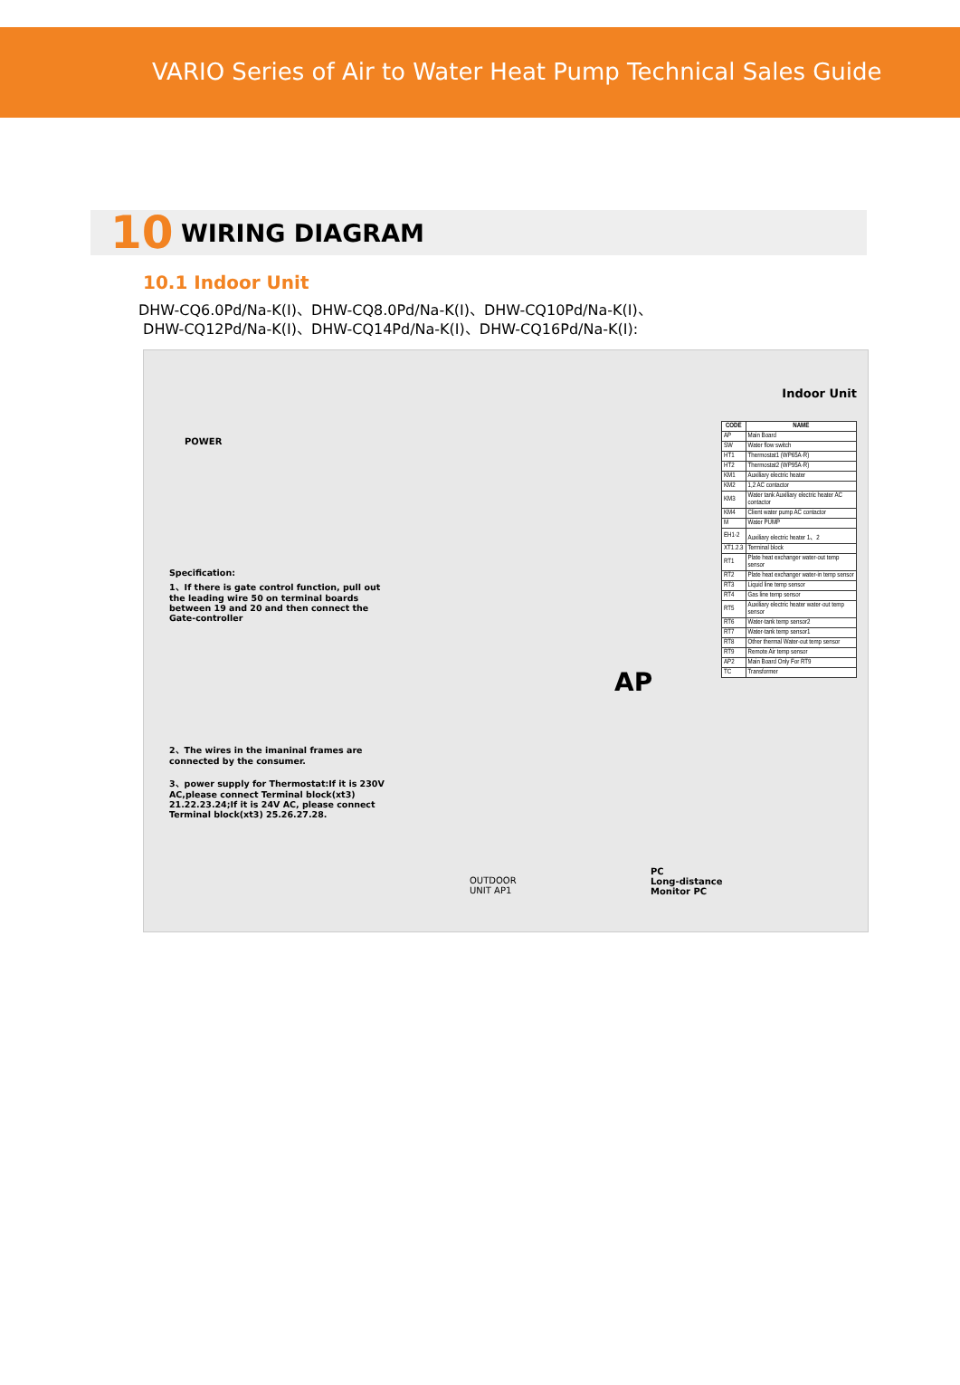VARIO Series of Air to Water Heat Pump Technical Sales Guide
10 WIRING DIAGRAM
10.1 Indoor Unit
DHW-CQ6.0Pd/Na-K(I)、DHW-CQ8.0Pd/Na-K(I)、DHW-CQ10Pd/Na-K(I)、
DHW-CQ12Pd/Na-K(I)、DHW-CQ14Pd/Na-K(I)、DHW-CQ16Pd/Na-K(I):
POWER
AP
Indoor Unit
Specification:
1、If there is gate control function, pull out the leading wire 50 on terminal boards between 19 and 20 and then connect the Gate-controller
2、The wires in the imaninal frames are connected by the consumer.
3、power supply for Thermostat:If it is 230V AC,please connect Terminal block(xt3) 21.22.23.24;If it is 24V AC, please connect Terminal block(xt3) 25.26.27.28.
| CODE | NAME |
| --- | --- |
| AP | Main Board |
| SW | Water flow switch |
| HT1 | Thermostat1 (WP65A-R) |
| HT2 | Thermostat2 (WP95A-R) |
| KM1 | Auxiliary electric heater |
| KM2 | 1,2 AC contactor |
| KM3 | Water tank Auxiliary electric heater AC contactor |
| KM4 | Client water pump AC contactor |
| M | Water PUMP |
| EH1-2 | Auxiliary electric heater 1、2 |
| XT1.2.3 | Terminal block |
| RT1 | Plate heat exchanger water-out temp sensor |
| RT2 | Plate heat exchanger water-in temp sensor |
| RT3 | Liquid line temp sensor |
| RT4 | Gas line temp sensor |
| RT5 | Auxiliary electric heater water-out temp sensor |
| RT6 | Water-tank temp sensor2 |
| RT7 | Water-tank temp sensor1 |
| RT8 | Other thermal Water-out temp sensor |
| RT9 | Remote Air temp sensor |
| AP2 | Main Board Only For RT9 |
| TC | Transformer |
PC
Long-distance
Monitor PC
OUTDOOR
UNIT AP1